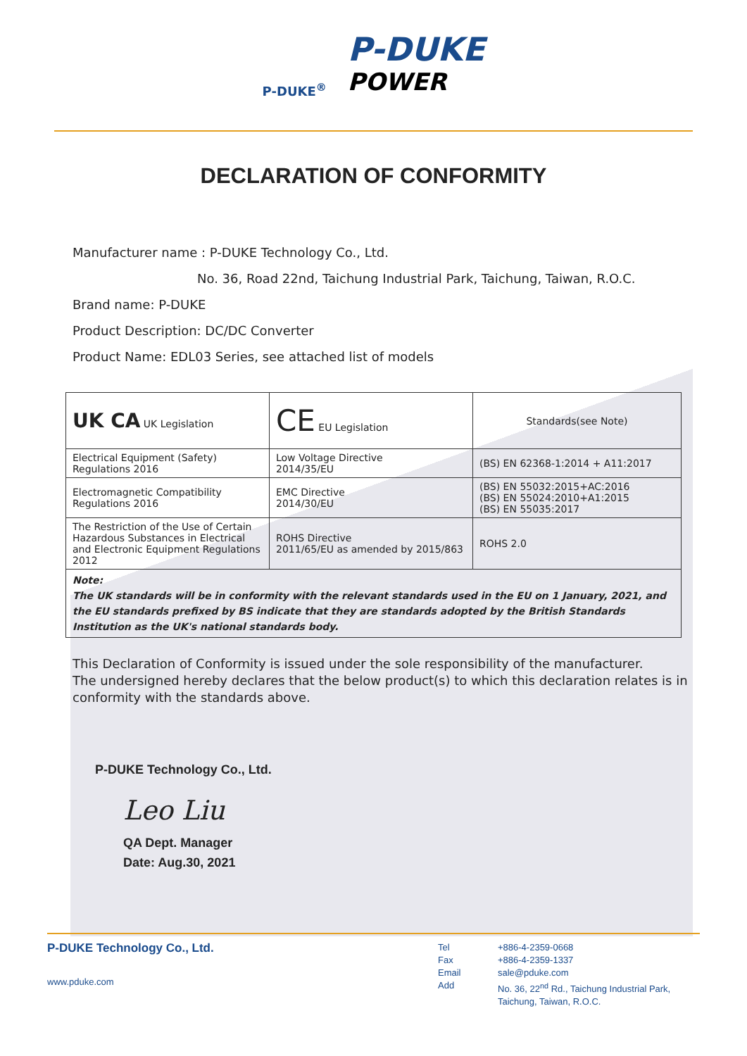P-DUKE<sup>®</sup>
P-DUKE
POWER
DECLARATION OF CONFORMITY
Manufacturer name : P-DUKE Technology Co., Ltd.
No. 36, Road 22nd, Taichung Industrial Park, Taichung, Taiwan, R.O.C.
Brand name: P-DUKE
Product Description: DC/DC Converter
Product Name: EDL03 Series, see attached list of models
| UK CA UK Legislation | CE EU Legislation | Standards(see Note) |
| Electrical Equipment (Safety) Regulations 2016 | Low Voltage Directive 2014/35/EU | (BS) EN 62368-1:2014 + A11:2017 |
| Electromagnetic Compatibility Regulations 2016 | EMC Directive 2014/30/EU | (BS) EN 55032:2015+AC:2016 (BS) EN 55024:2010+A1:2015 (BS) EN 55035:2017 |
| The Restriction of the Use of Certain Hazardous Substances in Electrical and Electronic Equipment Regulations 2012 | ROHS Directive 2011/65/EU as amended by 2015/863 | ROHS 2.0 |
| Note: The UK standards will be in conformity with the relevant standards used in the EU on 1 January, 2021, and the EU standards prefixed by BS indicate that they are standards adopted by the British Standards Institution as the UK's national standards body. | | |
This Declaration of Conformity is issued under the sole responsibility of the manufacturer.
The undersigned hereby declares that the below product(s) to which this declaration relates is in
conformity with the standards above.
P-DUKE Technology Co., Ltd.
Leo Liu
QA Dept. Manager
Date: Aug.30, 2021
P-DUKE Technology Co., Ltd.
www.pduke.com
Tel
Fax
Email
Add
+886-4-2359-0668
+886-4-2359-1337
sale@pduke.com
No. 36, 22<sup>nd</sup> Rd., Taichung Industrial Park,
Taichung, Taiwan, R.O.C.